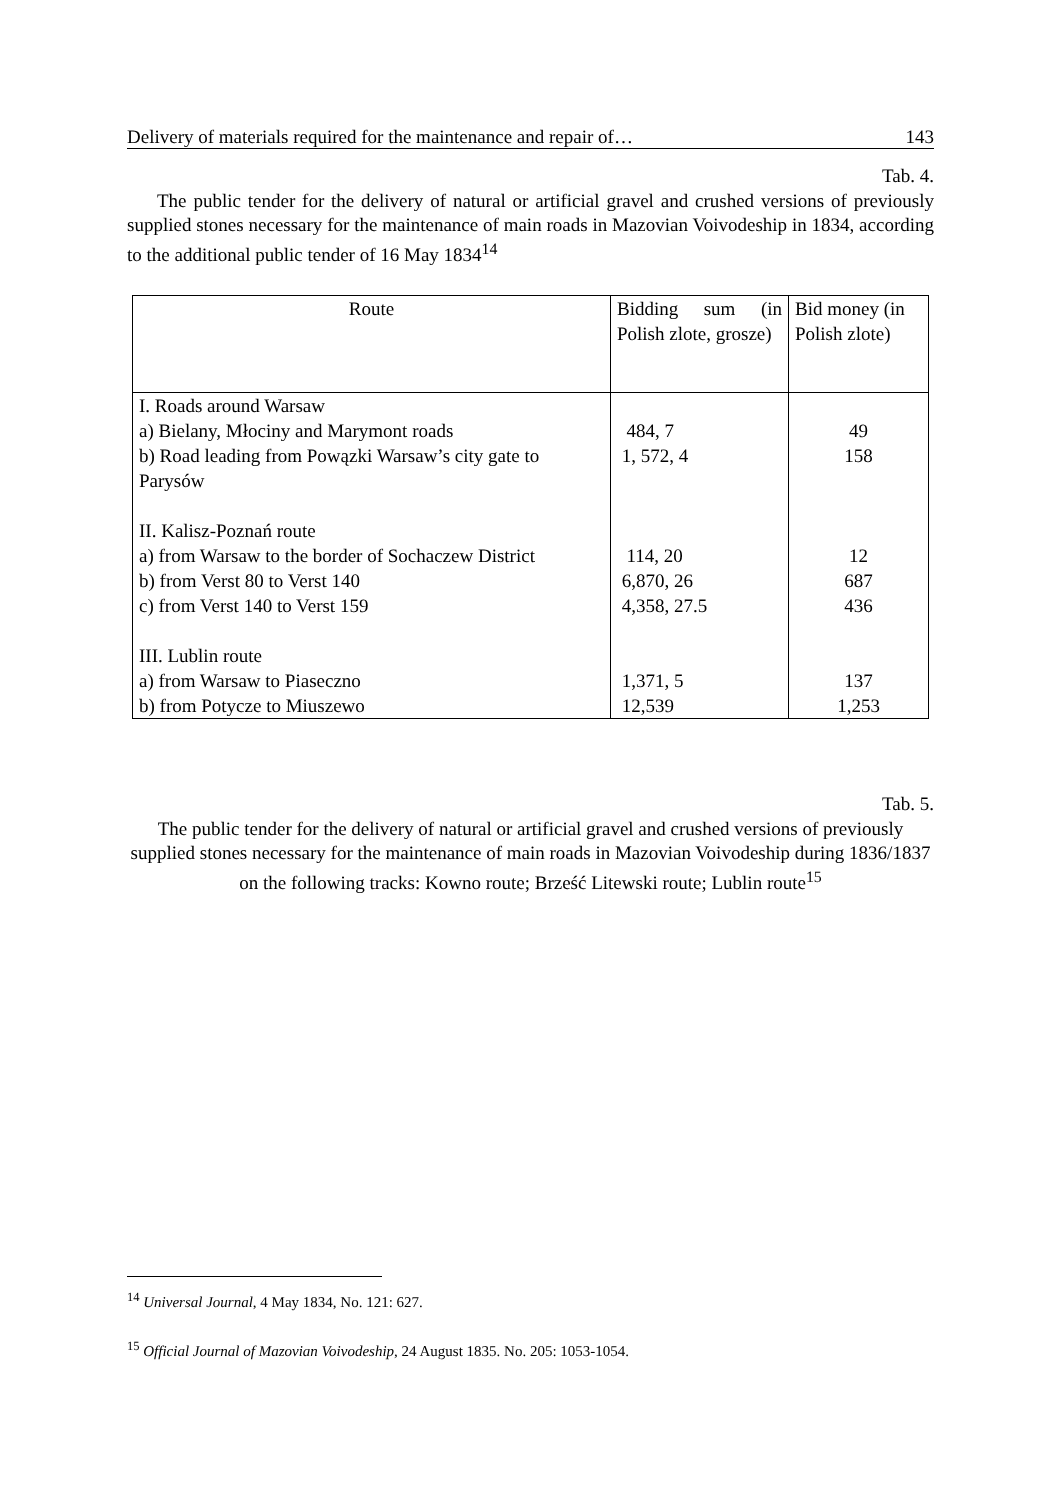Delivery of materials required for the maintenance and repair of… 143
Tab. 4.
The public tender for the delivery of natural or artificial gravel and crushed versions of previously supplied stones necessary for the maintenance of main roads in Mazovian Voivodeship in 1834, according to the additional public tender of 16 May 1834<sup>14</sup>
| Route | Bidding sum (in Polish zlote, grosze) | Bid money (in Polish zlote) |
| --- | --- | --- |
| I. Roads around Warsaw a) Bielany, Młociny and Marymont roads b) Road leading from Powązki Warsaw’s city gate to Parysów | 484, 7 1, 572, 4 | 49 158 |
| II. Kalisz-Poznań route a) from Warsaw to the border of Sochaczew District b) from Verst 80 to Verst 140 c) from Verst 140 to Verst 159 | 114, 20 6,870, 26 4,358, 27.5 | 12 687 436 |
| III. Lublin route a) from Warsaw to Piaseczno b) from Potycze to Miuszewo | 1,371, 5 12,539 | 137 1,253 |
Tab. 5.
The public tender for the delivery of natural or artificial gravel and crushed versions of previously supplied stones necessary for the maintenance of main roads in Mazovian Voivodeship during 1836/1837 on the following tracks: Kowno route; Brześć Litewski route; Lublin route<sup>15</sup>
<sup>14</sup> Universal Journal, 4 May 1834, No. 121: 627.
<sup>15</sup> Official Journal of Mazovian Voivodeship, 24 August 1835. No. 205: 1053-1054.